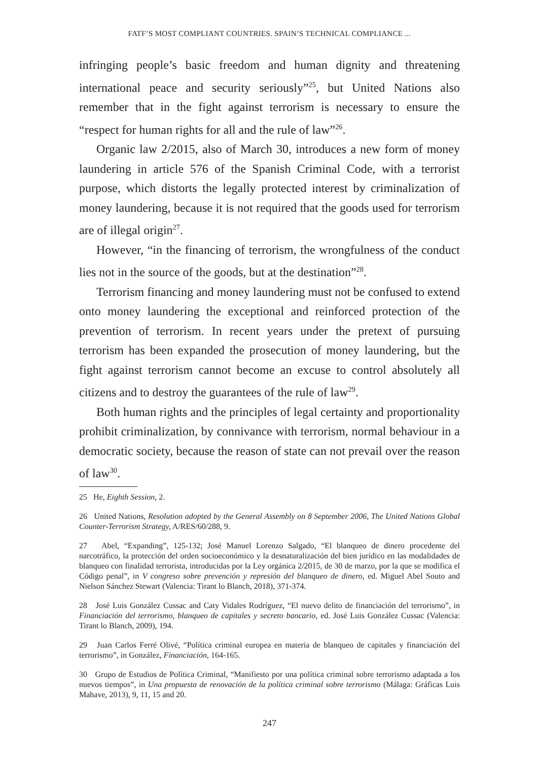FATF’S MOST COMPLIANT COUNTRIES. SPAIN’S TECHNICAL COMPLIANCE ...
infringing people’s basic freedom and human dignity and threatening international peace and security seriously”<sup>25</sup>, but United Nations also remember that in the fight against terrorism is necessary to ensure the “respect for human rights for all and the rule of law”<sup>26</sup>.
Organic law 2/2015, also of March 30, introduces a new form of money laundering in article 576 of the Spanish Criminal Code, with a terrorist purpose, which distorts the legally protected interest by criminalization of money laundering, because it is not required that the goods used for terrorism are of illegal origin<sup>27</sup>.
However, “in the financing of terrorism, the wrongfulness of the conduct lies not in the source of the goods, but at the destination”<sup>28</sup>.
Terrorism financing and money laundering must not be confused to extend onto money laundering the exceptional and reinforced protection of the prevention of terrorism. In recent years under the pretext of pursuing terrorism has been expanded the prosecution of money laundering, but the fight against terrorism cannot become an excuse to control absolutely all citizens and to destroy the guarantees of the rule of law<sup>29</sup>.
Both human rights and the principles of legal certainty and proportionality prohibit criminalization, by connivance with terrorism, normal behaviour in a democratic society, because the reason of state can not prevail over the reason of law<sup>30</sup>.
25 He, Eighth Session, 2.
26 United Nations, Resolution adopted by the General Assembly on 8 September 2006, The United Nations Global Counter-Terrorism Strategy, A/RES/60/288, 9.
27 Abel, “Expanding”, 125-132; José Manuel Lorenzo Salgado, “El blanqueo de dinero procedente del narcotráfico, la protección del orden socioeconómico y la desnaturalización del bien jurídico en las modalidades de blanqueo con finalidad terrorista, introducidas por la Ley orgánica 2/2015, de 30 de marzo, por la que se modifica el Código penal”, in V congreso sobre prevención y represión del blanqueo de dinero, ed. Miguel Abel Souto and Nielson Sánchez Stewart (Valencia: Tirant lo Blanch, 2018), 371-374.
28 José Luis González Cussac and Caty Vidales Rodríguez, “El nuevo delito de financiación del terrorismo”, in Financiación del terrorismo, blanqueo de capitales y secreto bancario, ed. José Luis González Cussac (Valencia: Tirant lo Blanch, 2009), 194.
29 Juan Carlos Ferré Olivé, “Política criminal europea en materia de blanqueo de capitales y financiación del terrorismo”, in González, Financiación, 164-165.
30 Grupo de Estudios de Política Criminal, “Manifiesto por una política criminal sobre terrorismo adaptada a los nuevos tiempos”, in Una propuesta de renovación de la política criminal sobre terrorismo (Málaga: Gráficas Luis Mahave, 2013), 9, 11, 15 and 20.
247